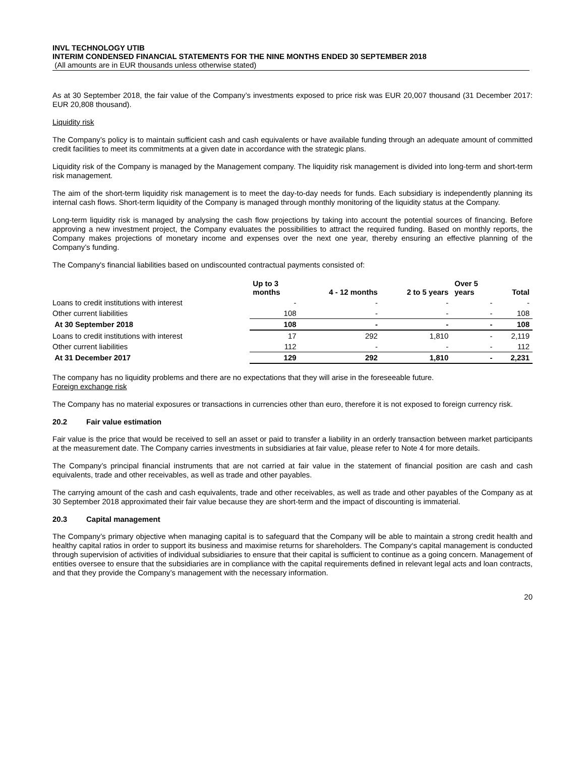INVL TECHNOLOGY UTIB
INTERIM CONDENSED FINANCIAL STATEMENTS FOR THE NINE MONTHS ENDED 30 SEPTEMBER 2018
(All amounts are in EUR thousands unless otherwise stated)
As at 30 September 2018, the fair value of the Company’s investments exposed to price risk was EUR 20,007 thousand (31 December 2017: EUR 20,808 thousand).
Liquidity risk
The Company’s policy is to maintain sufficient cash and cash equivalents or have available funding through an adequate amount of committed credit facilities to meet its commitments at a given date in accordance with the strategic plans.
Liquidity risk of the Company is managed by the Management company. The liquidity risk management is divided into long-term and short-term risk management.
The aim of the short-term liquidity risk management is to meet the day-to-day needs for funds. Each subsidiary is independently planning its internal cash flows. Short-term liquidity of the Company is managed through monthly monitoring of the liquidity status at the Company.
Long-term liquidity risk is managed by analysing the cash flow projections by taking into account the potential sources of financing. Before approving a new investment project, the Company evaluates the possibilities to attract the required funding. Based on monthly reports, the Company makes projections of monetary income and expenses over the next one year, thereby ensuring an effective planning of the Company’s funding.
The Company's financial liabilities based on undiscounted contractual payments consisted of:
| | Up to 3 months | 4 - 12 months | 2 to 5 years | Over 5 years | Total |
| --- | --- | --- | --- | --- | --- |
| Loans to credit institutions with interest | - | - | - | - | - |
| Other current liabilities | 108 | - | - | - | 108 |
| At 30 September 2018 | 108 | - | - | - | 108 |
| Loans to credit institutions with interest | 17 | 292 | 1,810 | - | 2,119 |
| Other current liabilities | 112 | - | - | - | 112 |
| At 31 December 2017 | 129 | 292 | 1,810 | - | 2,231 |
The company has no liquidity problems and there are no expectations that they will arise in the foreseeable future.
Foreign exchange risk
The Company has no material exposures or transactions in currencies other than euro, therefore it is not exposed to foreign currency risk.
20.2 Fair value estimation
Fair value is the price that would be received to sell an asset or paid to transfer a liability in an orderly transaction between market participants at the measurement date. The Company carries investments in subsidiaries at fair value, please refer to Note 4 for more details.
The Company’s principal financial instruments that are not carried at fair value in the statement of financial position are cash and cash equivalents, trade and other receivables, as well as trade and other payables.
The carrying amount of the cash and cash equivalents, trade and other receivables, as well as trade and other payables of the Company as at 30 September 2018 approximated their fair value because they are short-term and the impact of discounting is immaterial.
20.3 Capital management
The Company’s primary objective when managing capital is to safeguard that the Company will be able to maintain a strong credit health and healthy capital ratios in order to support its business and maximise returns for shareholders. The Company‘s capital management is conducted through supervision of activities of individual subsidiaries to ensure that their capital is sufficient to continue as a going concern. Management of entities oversee to ensure that the subsidiaries are in compliance with the capital requirements defined in relevant legal acts and loan contracts, and that they provide the Company’s management with the necessary information.
20